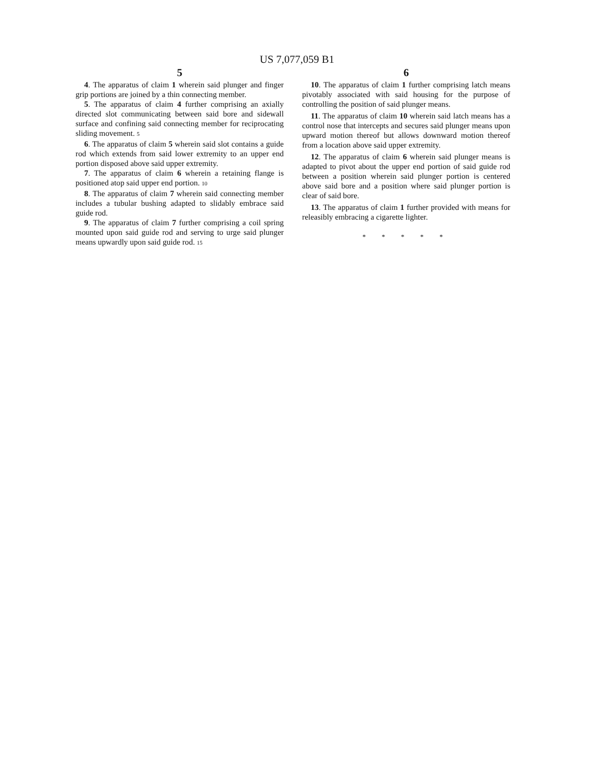US 7,077,059 B1
5
4. The apparatus of claim 1 wherein said plunger and finger grip portions are joined by a thin connecting member.
5. The apparatus of claim 4 further comprising an axially directed slot communicating between said bore and sidewall surface and confining said connecting member for reciprocating sliding movement. 5
6. The apparatus of claim 5 wherein said slot contains a guide rod which extends from said lower extremity to an upper end portion disposed above said upper extremity.
7. The apparatus of claim 6 wherein a retaining flange is positioned atop said upper end portion. 10
8. The apparatus of claim 7 wherein said connecting member includes a tubular bushing adapted to slidably embrace said guide rod.
9. The apparatus of claim 7 further comprising a coil spring mounted upon said guide rod and serving to urge said plunger means upwardly upon said guide rod. 15
6
10. The apparatus of claim 1 further comprising latch means pivotably associated with said housing for the purpose of controlling the position of said plunger means.
11. The apparatus of claim 10 wherein said latch means has a control nose that intercepts and secures said plunger means upon upward motion thereof but allows downward motion thereof from a location above said upper extremity.
12. The apparatus of claim 6 wherein said plunger means is adapted to pivot about the upper end portion of said guide rod between a position wherein said plunger portion is centered above said bore and a position where said plunger portion is clear of said bore.
13. The apparatus of claim 1 further provided with means for releasibly embracing a cigarette lighter.
* * * * *